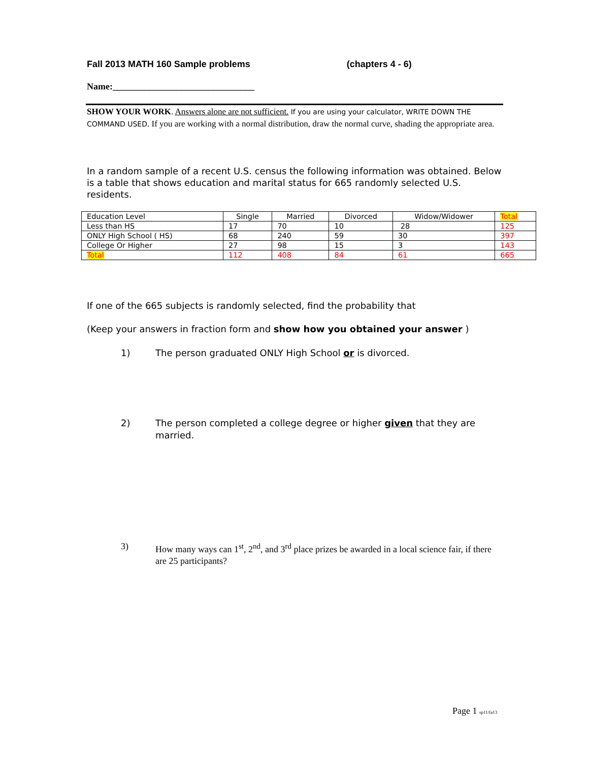Fall 2013 MATH 160 Sample problems (chapters 4 - 6)
Name:_______________________________
SHOW YOUR WORK. Answers alone are not sufficient. If you are using your calculator, WRITE DOWN THE COMMAND USED. If you are working with a normal distribution, draw the normal curve, shading the appropriate area.
In a random sample of a recent U.S. census the following information was obtained. Below is a table that shows education and marital status for 665 randomly selected U.S. residents.
| Education Level | Single | Married | Divorced | Widow/Widower | Total |
| Less than HS | 17 | 70 | 10 | 28 | 125 |
| ONLY High School ( HS) | 68 | 240 | 59 | 30 | 397 |
| College Or Higher | 27 | 98 | 15 | 3 | 143 |
| Total | 112 | 408 | 84 | 61 | 665 |
If one of the 665 subjects is randomly selected, find the probability that
(Keep your answers in fraction form and show how you obtained your answer )
1) The person graduated ONLY High School or is divorced.
2) The person completed a college degree or higher given that they are married.
3) How many ways can 1<sup>st</sup>, 2<sup>nd</sup>, and 3<sup>rd</sup> place prizes be awarded in a local science fair, if there are 25 participants?
Page 1 sp11/fa13